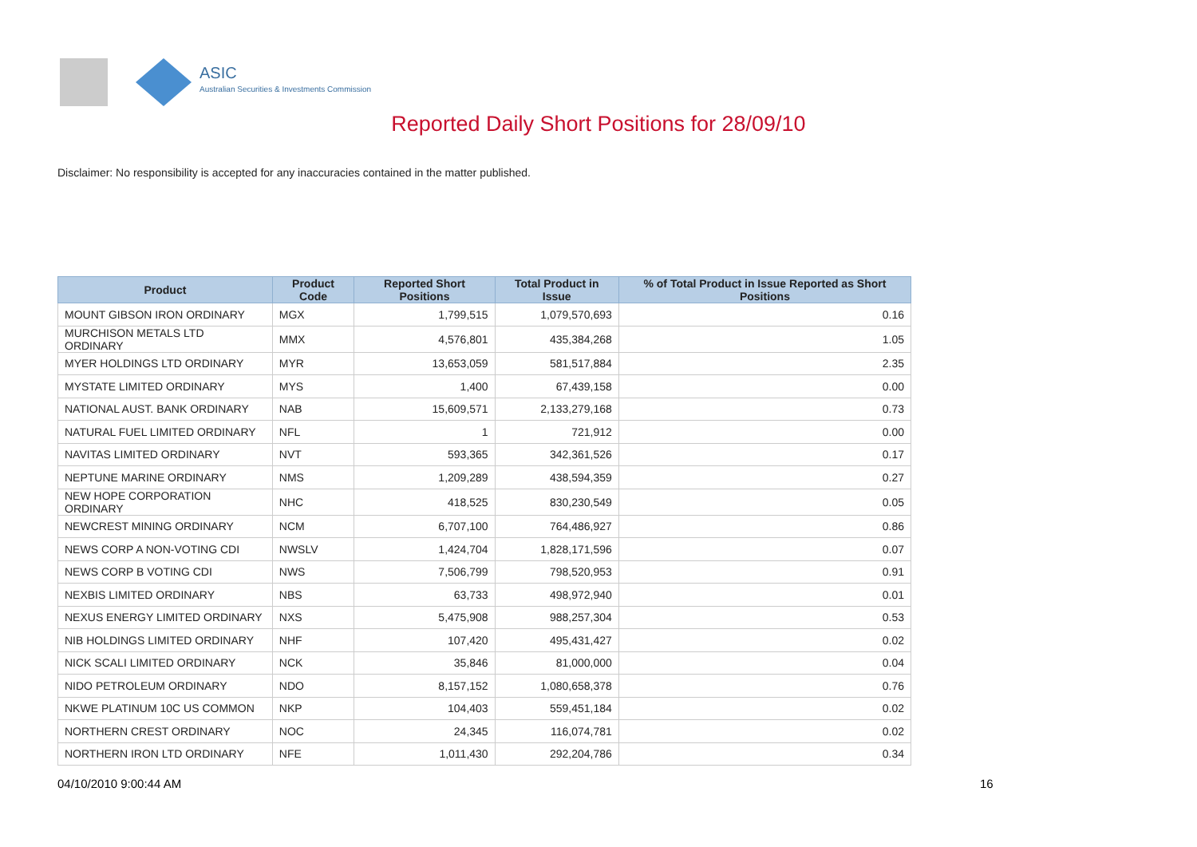ASIC
Australian Securities & Investments Commission
Reported Daily Short Positions for 28/09/10
Disclaimer: No responsibility is accepted for any inaccuracies contained in the matter published.
| Product | Product Code | Reported Short Positions | Total Product in Issue | % of Total Product in Issue Reported as Short Positions |
| --- | --- | --- | --- | --- |
| MOUNT GIBSON IRON ORDINARY | MGX | 1,799,515 | 1,079,570,693 | 0.16 |
| MURCHISON METALS LTD ORDINARY | MMX | 4,576,801 | 435,384,268 | 1.05 |
| MYER HOLDINGS LTD ORDINARY | MYR | 13,653,059 | 581,517,884 | 2.35 |
| MYSTATE LIMITED ORDINARY | MYS | 1,400 | 67,439,158 | 0.00 |
| NATIONAL AUST. BANK ORDINARY | NAB | 15,609,571 | 2,133,279,168 | 0.73 |
| NATURAL FUEL LIMITED ORDINARY | NFL | 1 | 721,912 | 0.00 |
| NAVITAS LIMITED ORDINARY | NVT | 593,365 | 342,361,526 | 0.17 |
| NEPTUNE MARINE ORDINARY | NMS | 1,209,289 | 438,594,359 | 0.27 |
| NEW HOPE CORPORATION ORDINARY | NHC | 418,525 | 830,230,549 | 0.05 |
| NEWCREST MINING ORDINARY | NCM | 6,707,100 | 764,486,927 | 0.86 |
| NEWS CORP A NON-VOTING CDI | NWSLV | 1,424,704 | 1,828,171,596 | 0.07 |
| NEWS CORP B VOTING CDI | NWS | 7,506,799 | 798,520,953 | 0.91 |
| NEXBIS LIMITED ORDINARY | NBS | 63,733 | 498,972,940 | 0.01 |
| NEXUS ENERGY LIMITED ORDINARY | NXS | 5,475,908 | 988,257,304 | 0.53 |
| NIB HOLDINGS LIMITED ORDINARY | NHF | 107,420 | 495,431,427 | 0.02 |
| NICK SCALI LIMITED ORDINARY | NCK | 35,846 | 81,000,000 | 0.04 |
| NIDO PETROLEUM ORDINARY | NDO | 8,157,152 | 1,080,658,378 | 0.76 |
| NKWE PLATINUM 10C US COMMON | NKP | 104,403 | 559,451,184 | 0.02 |
| NORTHERN CREST ORDINARY | NOC | 24,345 | 116,074,781 | 0.02 |
| NORTHERN IRON LTD ORDINARY | NFE | 1,011,430 | 292,204,786 | 0.34 |
04/10/2010 9:00:44 AM 16